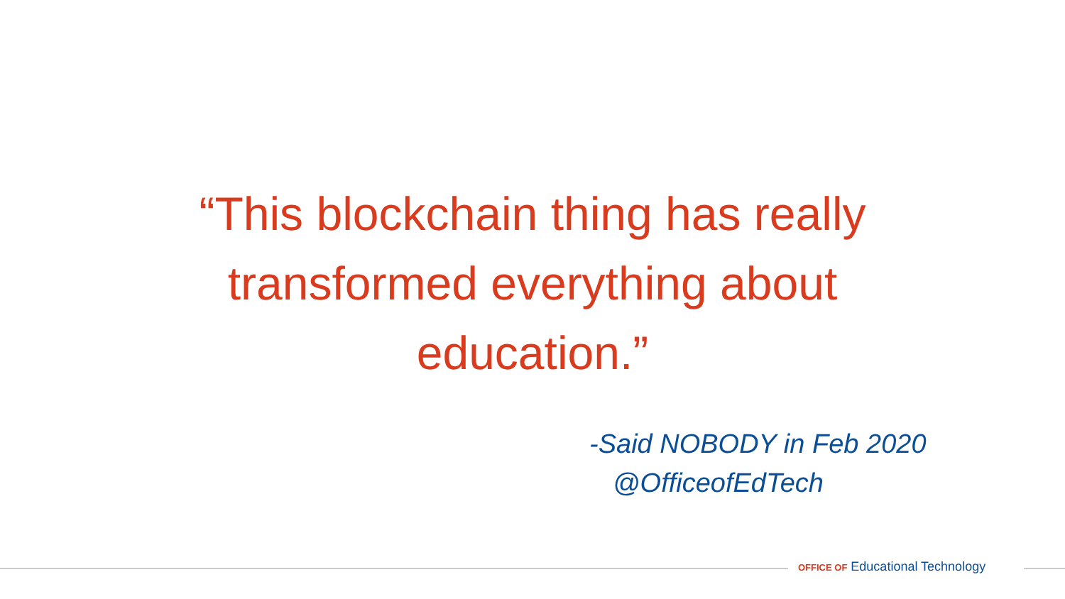“This blockchain thing has really
transformed everything about
education.”
-Said NOBODY in Feb 2020
@OfficeofEdTech
OFFICE OF Educational Technology